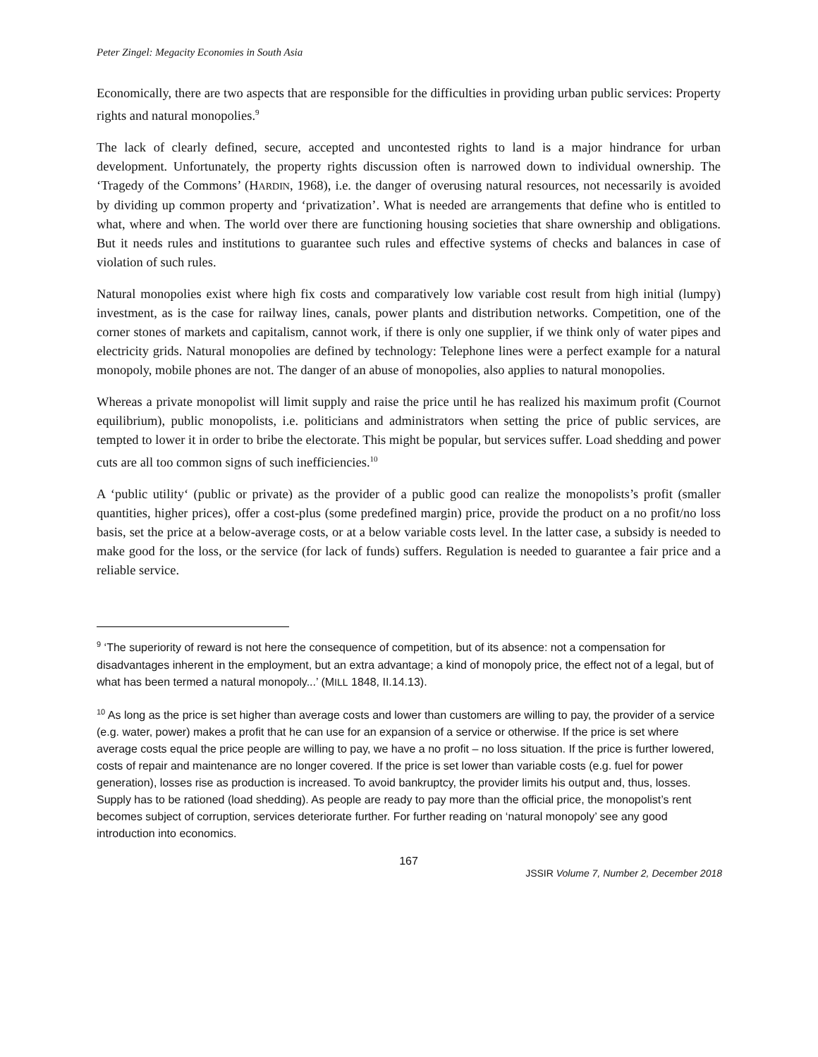Peter Zingel: Megacity Economies in South Asia
Economically, there are two aspects that are responsible for the difficulties in providing urban public services: Property rights and natural monopolies.<sup>9</sup>
The lack of clearly defined, secure, accepted and uncontested rights to land is a major hindrance for urban development. Unfortunately, the property rights discussion often is narrowed down to individual ownership. The ‘Tragedy of the Commons’ (HARDIN, 1968), i.e. the danger of overusing natural resources, not necessarily is avoided by dividing up common property and ‘privatization’. What is needed are arrangements that define who is entitled to what, where and when. The world over there are functioning housing societies that share ownership and obligations. But it needs rules and institutions to guarantee such rules and effective systems of checks and balances in case of violation of such rules.
Natural monopolies exist where high fix costs and comparatively low variable cost result from high initial (lumpy) investment, as is the case for railway lines, canals, power plants and distribution networks. Competition, one of the corner stones of markets and capitalism, cannot work, if there is only one supplier, if we think only of water pipes and electricity grids. Natural monopolies are defined by technology: Telephone lines were a perfect example for a natural monopoly, mobile phones are not. The danger of an abuse of monopolies, also applies to natural monopolies.
Whereas a private monopolist will limit supply and raise the price until he has realized his maximum profit (Cournot equilibrium), public monopolists, i.e. politicians and administrators when setting the price of public services, are tempted to lower it in order to bribe the electorate. This might be popular, but services suffer. Load shedding and power cuts are all too common signs of such inefficiencies.<sup>10</sup>
A ‘public utility‘ (public or private) as the provider of a public good can realize the monopolists’s profit (smaller quantities, higher prices), offer a cost-plus (some predefined margin) price, provide the product on a no profit/no loss basis, set the price at a below-average costs, or at a below variable costs level. In the latter case, a subsidy is needed to make good for the loss, or the service (for lack of funds) suffers. Regulation is needed to guarantee a fair price and a reliable service.
<sup>9</sup> ‘The superiority of reward is not here the consequence of competition, but of its absence: not a compensation for disadvantages inherent in the employment, but an extra advantage; a kind of monopoly price, the effect not of a legal, but of what has been termed a natural monopoly...’ (MILL 1848, II.14.13).
<sup>10</sup> As long as the price is set higher than average costs and lower than customers are willing to pay, the provider of a service (e.g. water, power) makes a profit that he can use for an expansion of a service or otherwise. If the price is set where average costs equal the price people are willing to pay, we have a no profit – no loss situation. If the price is further lowered, costs of repair and maintenance are no longer covered. If the price is set lower than variable costs (e.g. fuel for power generation), losses rise as production is increased. To avoid bankruptcy, the provider limits his output and, thus, losses. Supply has to be rationed (load shedding). As people are ready to pay more than the official price, the monopolist’s rent becomes subject of corruption, services deteriorate further. For further reading on ‘natural monopoly’ see any good introduction into economics.
167
JSSIR Volume 7, Number 2, December 2018